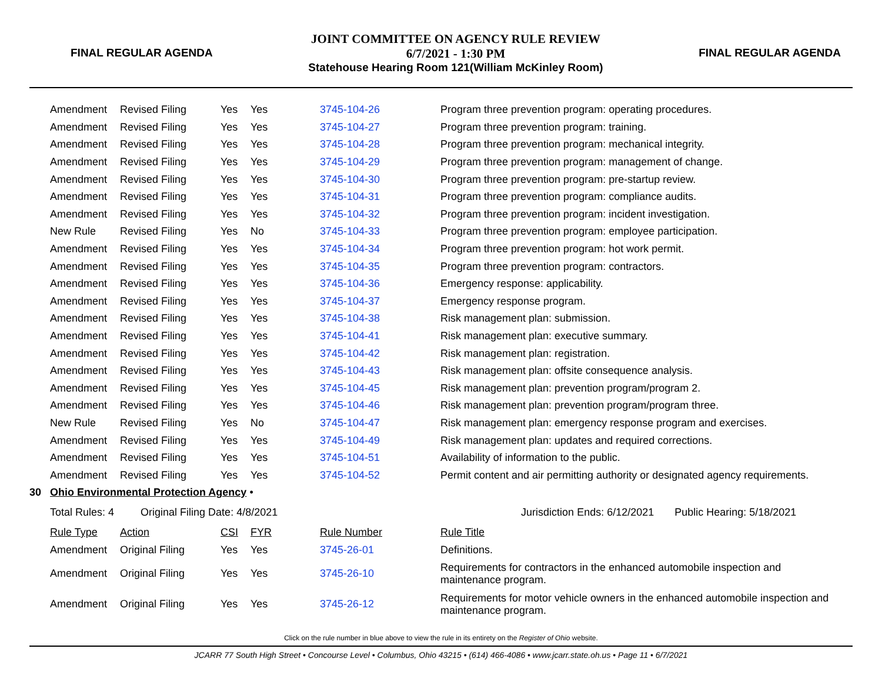FINAL REGULAR AGENDA
JOINT COMMITTEE ON AGENCY RULE REVIEW
6/7/2021 - 1:30 PM
Statehouse Hearing Room 121(William McKinley Room)
FINAL REGULAR AGENDA
| | Amendment | Revised Filing | Yes | Yes | 3745-104-26 | Program three prevention program: operating procedures. |
| | Amendment | Revised Filing | Yes | Yes | 3745-104-27 | Program three prevention program: training. |
| | Amendment | Revised Filing | Yes | Yes | 3745-104-28 | Program three prevention program: mechanical integrity. |
| | Amendment | Revised Filing | Yes | Yes | 3745-104-29 | Program three prevention program: management of change. |
| | Amendment | Revised Filing | Yes | Yes | 3745-104-30 | Program three prevention program: pre-startup review. |
| | Amendment | Revised Filing | Yes | Yes | 3745-104-31 | Program three prevention program: compliance audits. |
| | Amendment | Revised Filing | Yes | Yes | 3745-104-32 | Program three prevention program: incident investigation. |
| | New Rule | Revised Filing | Yes | No | 3745-104-33 | Program three prevention program: employee participation. |
| | Amendment | Revised Filing | Yes | Yes | 3745-104-34 | Program three prevention program: hot work permit. |
| | Amendment | Revised Filing | Yes | Yes | 3745-104-35 | Program three prevention program: contractors. |
| | Amendment | Revised Filing | Yes | Yes | 3745-104-36 | Emergency response: applicability. |
| | Amendment | Revised Filing | Yes | Yes | 3745-104-37 | Emergency response program. |
| | Amendment | Revised Filing | Yes | Yes | 3745-104-38 | Risk management plan: submission. |
| | Amendment | Revised Filing | Yes | Yes | 3745-104-41 | Risk management plan: executive summary. |
| | Amendment | Revised Filing | Yes | Yes | 3745-104-42 | Risk management plan: registration. |
| | Amendment | Revised Filing | Yes | Yes | 3745-104-43 | Risk management plan: offsite consequence analysis. |
| | Amendment | Revised Filing | Yes | Yes | 3745-104-45 | Risk management plan: prevention program/program 2. |
| | Amendment | Revised Filing | Yes | Yes | 3745-104-46 | Risk management plan: prevention program/program three. |
| | New Rule | Revised Filing | Yes | No | 3745-104-47 | Risk management plan: emergency response program and exercises. |
| | Amendment | Revised Filing | Yes | Yes | 3745-104-49 | Risk management plan: updates and required corrections. |
| | Amendment | Revised Filing | Yes | Yes | 3745-104-51 | Availability of information to the public. |
| | Amendment | Revised Filing | Yes | Yes | 3745-104-52 | Permit content and air permitting authority or designated agency requirements. |
| 30 | Ohio Environmental Protection Agency • | | | | | |
| | Total Rules: 4 Original Filing Date: 4/8/2021 | | | | | Jurisdiction Ends: 6/12/2021 Public Hearing: 5/18/2021 |
| | Rule Type | Action | CSI | FYR | Rule Number | Rule Title |
| | Amendment | Original Filing | Yes | Yes | 3745-26-01 | Definitions. |
| | Amendment | Original Filing | Yes | Yes | 3745-26-10 | Requirements for contractors in the enhanced automobile inspection and maintenance program. |
| | Amendment | Original Filing | Yes | Yes | 3745-26-12 | Requirements for motor vehicle owners in the enhanced automobile inspection and maintenance program. |
Click on the rule number in blue above to view the rule in its entirety on the Register of Ohio website.
JCARR 77 South High Street • Concourse Level • Columbus, Ohio 43215 • (614) 466-4086 • www.jcarr.state.oh.us • Page 11 • 6/7/2021